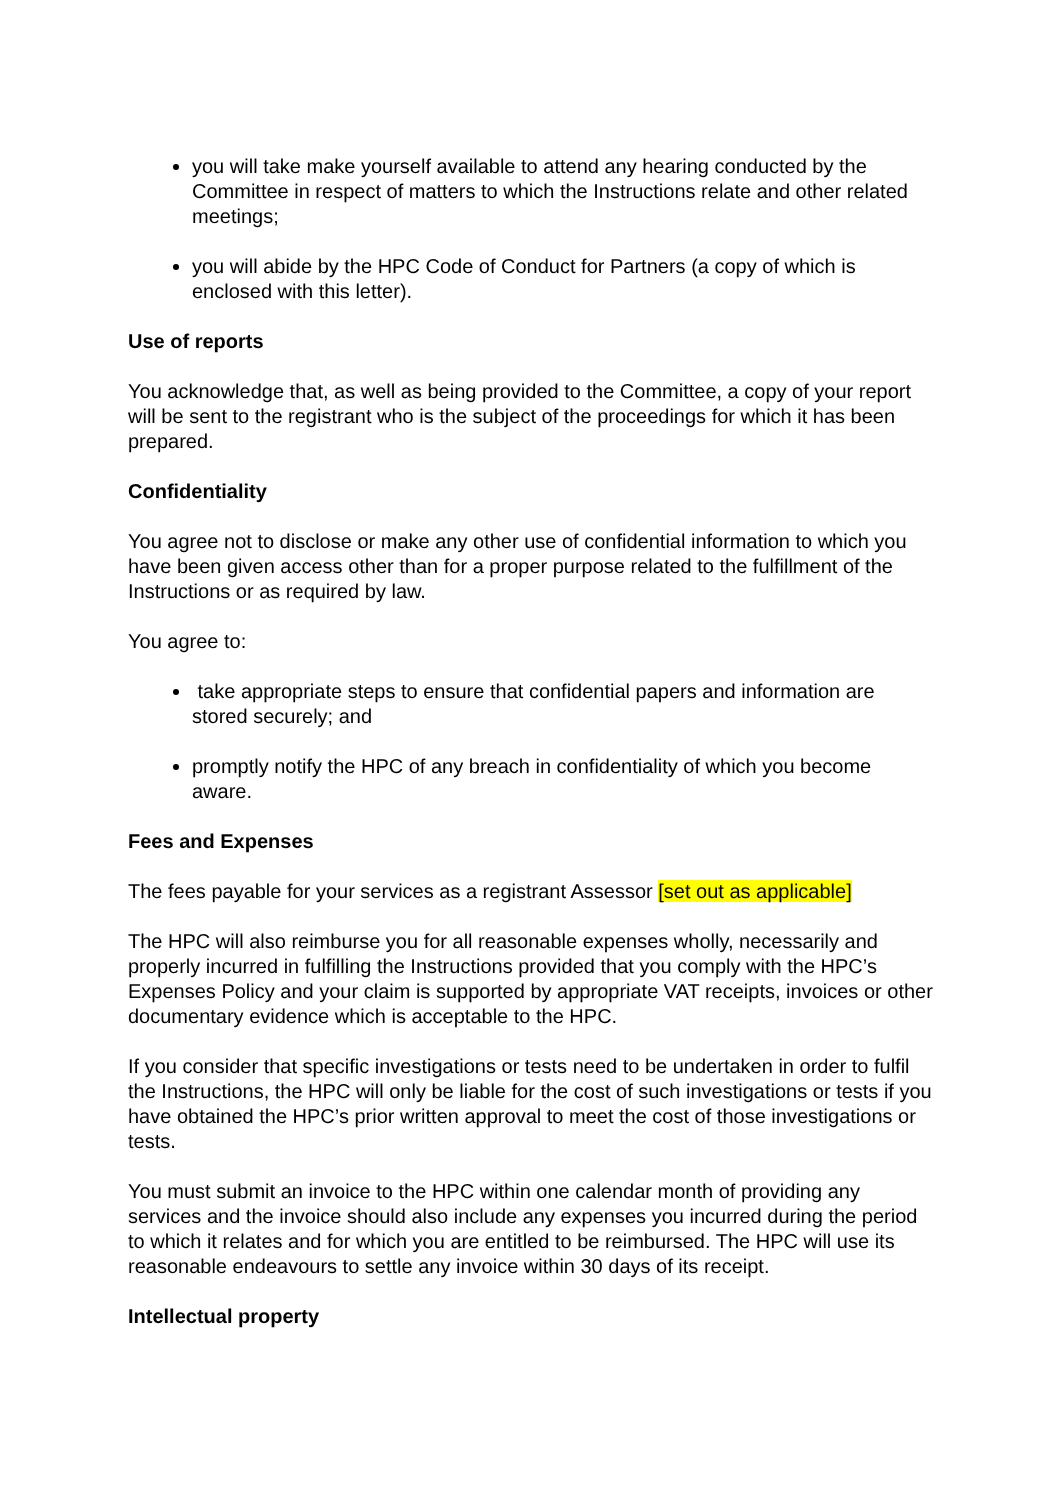you will take make yourself available to attend any hearing conducted by the Committee in respect of matters to which the Instructions relate and other related meetings;
you will abide by the HPC Code of Conduct for Partners (a copy of which is enclosed with this letter).
Use of reports
You acknowledge that, as well as being provided to the Committee, a copy of your report will be sent to the registrant who is the subject of the proceedings for which it has been prepared.
Confidentiality
You agree not to disclose or make any other use of confidential information to which you have been given access other than for a proper purpose related to the fulfillment of the Instructions or as required by law.
You agree to:
take appropriate steps to ensure that confidential papers and information are stored securely; and
promptly notify the HPC of any breach in confidentiality of which you become aware.
Fees and Expenses
The fees payable for your services as a registrant Assessor [set out as applicable]
The HPC will also reimburse you for all reasonable expenses wholly, necessarily and properly incurred in fulfilling the Instructions provided that you comply with the HPC’s Expenses Policy and your claim is supported by appropriate VAT receipts, invoices or other documentary evidence which is acceptable to the HPC.
If you consider that specific investigations or tests need to be undertaken in order to fulfil the Instructions, the HPC will only be liable for the cost of such investigations or tests if you have obtained the HPC’s prior written approval to meet the cost of those investigations or tests.
You must submit an invoice to the HPC within one calendar month of providing any services and the invoice should also include any expenses you incurred during the period to which it relates and for which you are entitled to be reimbursed. The HPC will use its reasonable endeavours to settle any invoice within 30 days of its receipt.
Intellectual property